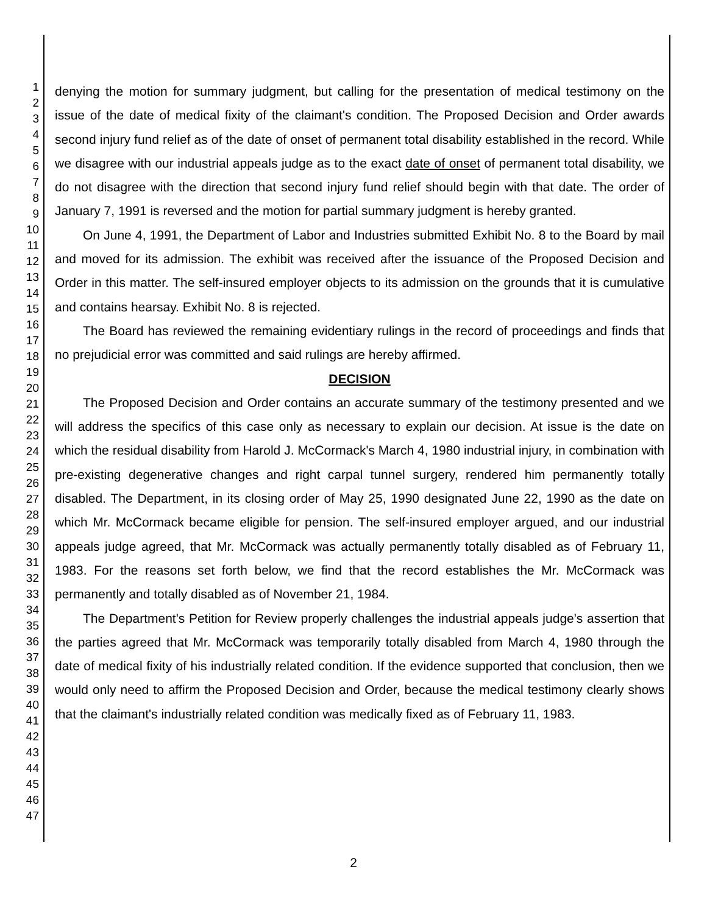1
2
3
4
5
6
7
8
9
10
11
12
13
14
15
16
17
18
19
20
21
22
23
24
25
26
27
28
29
30
31
32
33
34
35
36
37
38
39
40
41
42
43
44
45
46
47
denying the motion for summary judgment, but calling for the presentation of medical testimony on the issue of the date of medical fixity of the claimant's condition. The Proposed Decision and Order awards second injury fund relief as of the date of onset of permanent total disability established in the record. While we disagree with our industrial appeals judge as to the exact date of onset of permanent total disability, we do not disagree with the direction that second injury fund relief should begin with that date. The order of January 7, 1991 is reversed and the motion for partial summary judgment is hereby granted.
On June 4, 1991, the Department of Labor and Industries submitted Exhibit No. 8 to the Board by mail and moved for its admission. The exhibit was received after the issuance of the Proposed Decision and Order in this matter. The self-insured employer objects to its admission on the grounds that it is cumulative and contains hearsay. Exhibit No. 8 is rejected.
The Board has reviewed the remaining evidentiary rulings in the record of proceedings and finds that no prejudicial error was committed and said rulings are hereby affirmed.
DECISION
The Proposed Decision and Order contains an accurate summary of the testimony presented and we will address the specifics of this case only as necessary to explain our decision. At issue is the date on which the residual disability from Harold J. McCormack's March 4, 1980 industrial injury, in combination with pre-existing degenerative changes and right carpal tunnel surgery, rendered him permanently totally disabled. The Department, in its closing order of May 25, 1990 designated June 22, 1990 as the date on which Mr. McCormack became eligible for pension. The self-insured employer argued, and our industrial appeals judge agreed, that Mr. McCormack was actually permanently totally disabled as of February 11, 1983. For the reasons set forth below, we find that the record establishes the Mr. McCormack was permanently and totally disabled as of November 21, 1984.
The Department's Petition for Review properly challenges the industrial appeals judge's assertion that the parties agreed that Mr. McCormack was temporarily totally disabled from March 4, 1980 through the date of medical fixity of his industrially related condition. If the evidence supported that conclusion, then we would only need to affirm the Proposed Decision and Order, because the medical testimony clearly shows that the claimant's industrially related condition was medically fixed as of February 11, 1983.
2